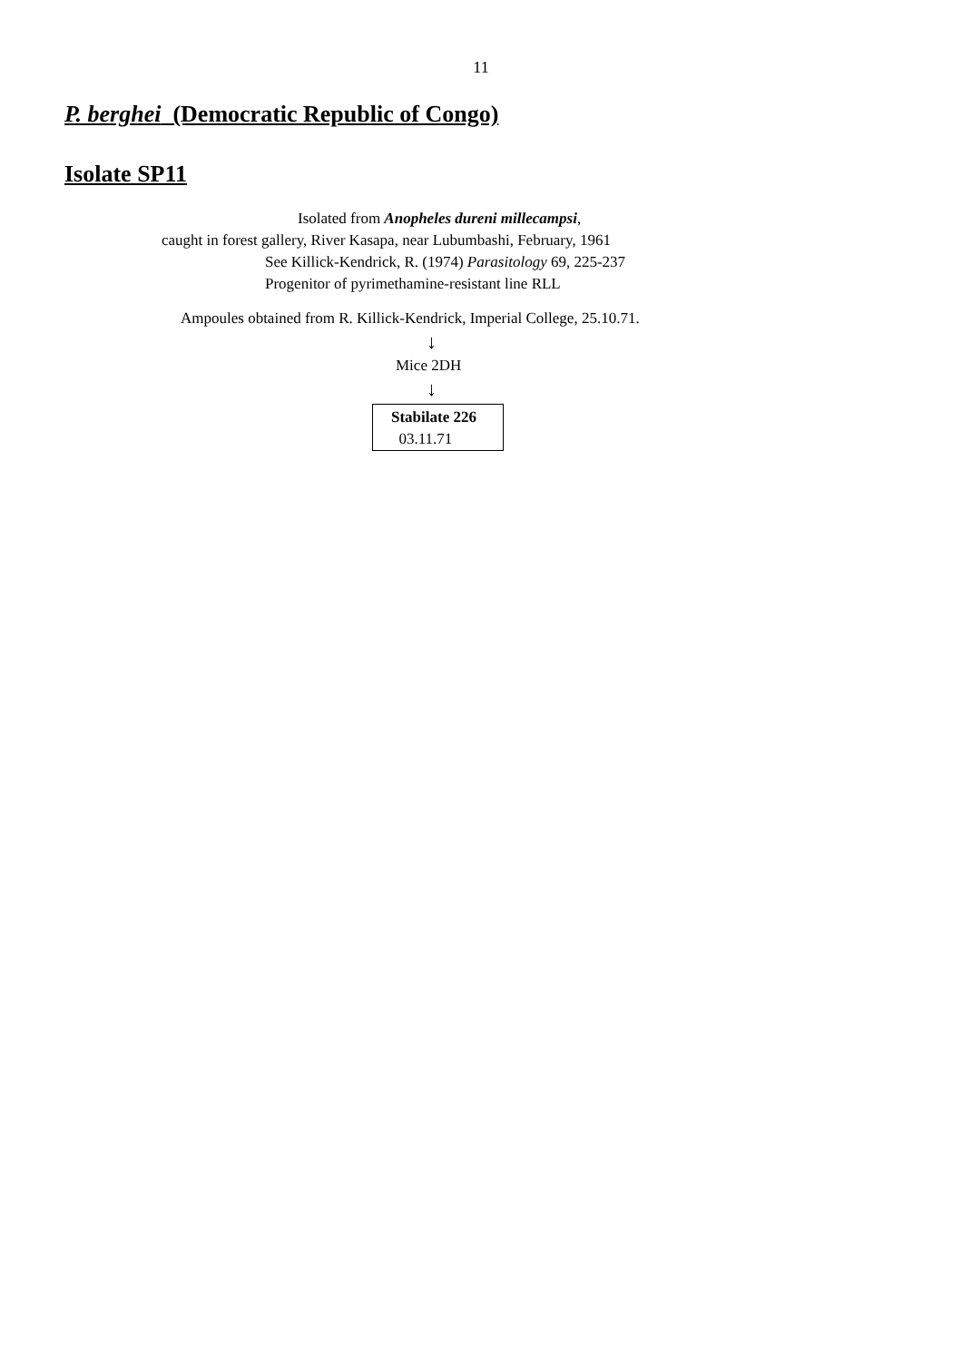11
P. berghei (Democratic Republic of Congo)
Isolate SP11
Isolated from Anopheles dureni millecampsi,
caught in forest gallery, River Kasapa, near Lubumbashi, February, 1961
See Killick-Kendrick, R. (1974) Parasitology 69, 225-237
Progenitor of pyrimethamine-resistant line RLL
Ampoules obtained from R. Killick-Kendrick, Imperial College, 25.10.71.
↓
Mice 2DH
↓
Stabilate 226
03.11.71